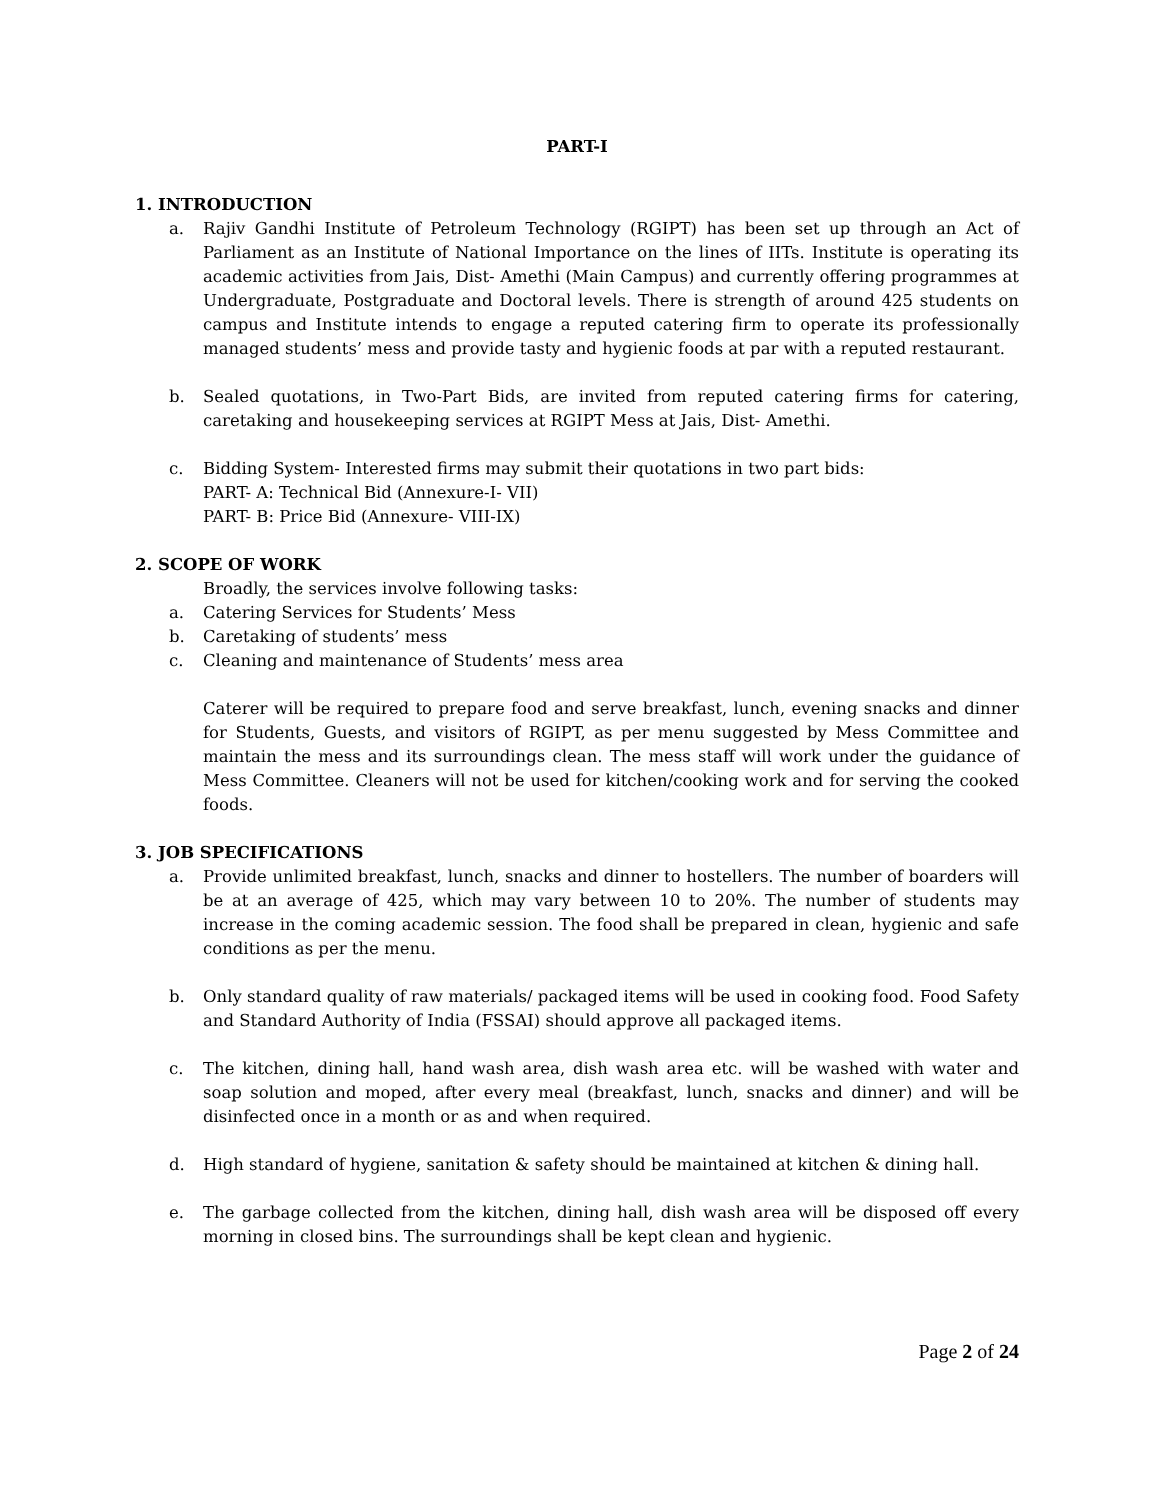PART-I
1. INTRODUCTION
a. Rajiv Gandhi Institute of Petroleum Technology (RGIPT) has been set up through an Act of Parliament as an Institute of National Importance on the lines of IITs. Institute is operating its academic activities from Jais, Dist- Amethi (Main Campus) and currently offering programmes at Undergraduate, Postgraduate and Doctoral levels. There is strength of around 425 students on campus and Institute intends to engage a reputed catering firm to operate its professionally managed students’ mess and provide tasty and hygienic foods at par with a reputed restaurant.
b. Sealed quotations, in Two-Part Bids, are invited from reputed catering firms for catering, caretaking and housekeeping services at RGIPT Mess at Jais, Dist- Amethi.
c. Bidding System- Interested firms may submit their quotations in two part bids:
PART- A: Technical Bid (Annexure-I- VII)
PART- B: Price Bid (Annexure- VIII-IX)
2. SCOPE OF WORK
Broadly, the services involve following tasks:
a. Catering Services for Students’ Mess
b. Caretaking of students’ mess
c. Cleaning and maintenance of Students’ mess area
Caterer will be required to prepare food and serve breakfast, lunch, evening snacks and dinner for Students, Guests, and visitors of RGIPT, as per menu suggested by Mess Committee and maintain the mess and its surroundings clean. The mess staff will work under the guidance of Mess Committee. Cleaners will not be used for kitchen/cooking work and for serving the cooked foods.
3. JOB SPECIFICATIONS
a. Provide unlimited breakfast, lunch, snacks and dinner to hostellers. The number of boarders will be at an average of 425, which may vary between 10 to 20%. The number of students may increase in the coming academic session. The food shall be prepared in clean, hygienic and safe conditions as per the menu.
b. Only standard quality of raw materials/ packaged items will be used in cooking food. Food Safety and Standard Authority of India (FSSAI) should approve all packaged items.
c. The kitchen, dining hall, hand wash area, dish wash area etc. will be washed with water and soap solution and moped, after every meal (breakfast, lunch, snacks and dinner) and will be disinfected once in a month or as and when required.
d. High standard of hygiene, sanitation & safety should be maintained at kitchen & dining hall.
e. The garbage collected from the kitchen, dining hall, dish wash area will be disposed off every morning in closed bins. The surroundings shall be kept clean and hygienic.
Page 2 of 24